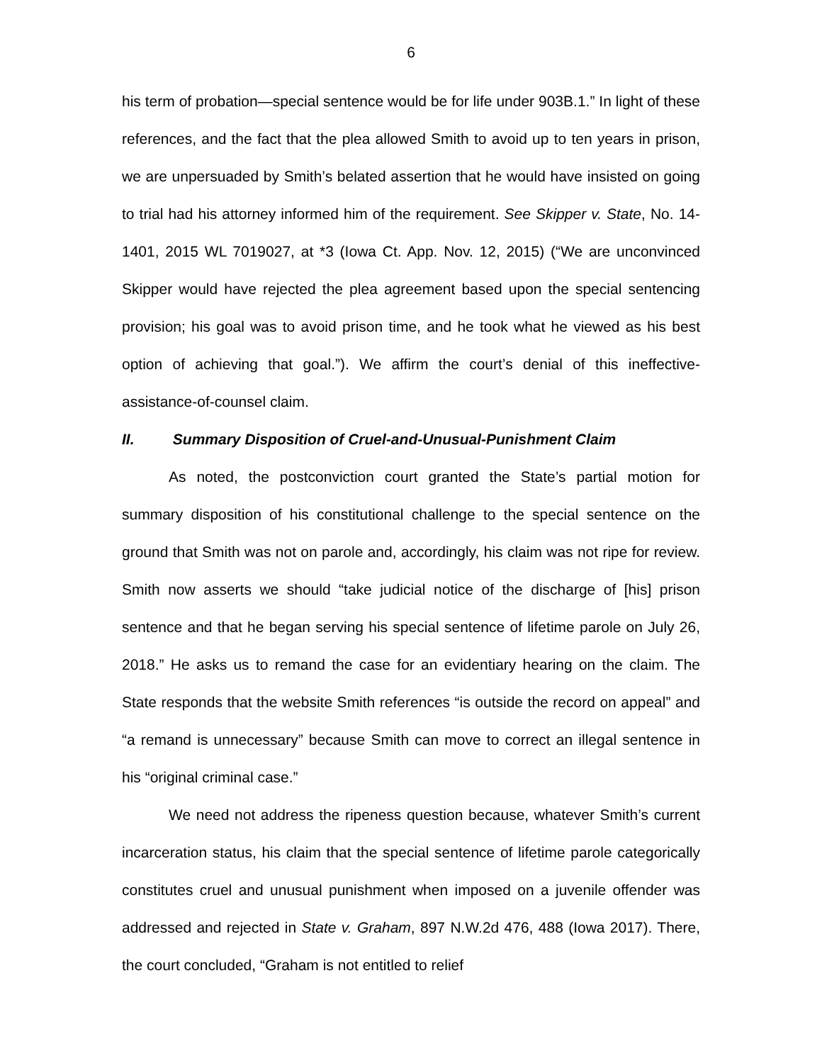6
his term of probation—special sentence would be for life under 903B.1.” In light of these references, and the fact that the plea allowed Smith to avoid up to ten years in prison, we are unpersuaded by Smith’s belated assertion that he would have insisted on going to trial had his attorney informed him of the requirement. See Skipper v. State, No. 14-1401, 2015 WL 7019027, at *3 (Iowa Ct. App. Nov. 12, 2015) (“We are unconvinced Skipper would have rejected the plea agreement based upon the special sentencing provision; his goal was to avoid prison time, and he took what he viewed as his best option of achieving that goal.”). We affirm the court’s denial of this ineffective-assistance-of-counsel claim.
II. Summary Disposition of Cruel-and-Unusual-Punishment Claim
As noted, the postconviction court granted the State’s partial motion for summary disposition of his constitutional challenge to the special sentence on the ground that Smith was not on parole and, accordingly, his claim was not ripe for review. Smith now asserts we should “take judicial notice of the discharge of [his] prison sentence and that he began serving his special sentence of lifetime parole on July 26, 2018.” He asks us to remand the case for an evidentiary hearing on the claim. The State responds that the website Smith references “is outside the record on appeal” and “a remand is unnecessary” because Smith can move to correct an illegal sentence in his “original criminal case.”
We need not address the ripeness question because, whatever Smith’s current incarceration status, his claim that the special sentence of lifetime parole categorically constitutes cruel and unusual punishment when imposed on a juvenile offender was addressed and rejected in State v. Graham, 897 N.W.2d 476, 488 (Iowa 2017). There, the court concluded, “Graham is not entitled to relief